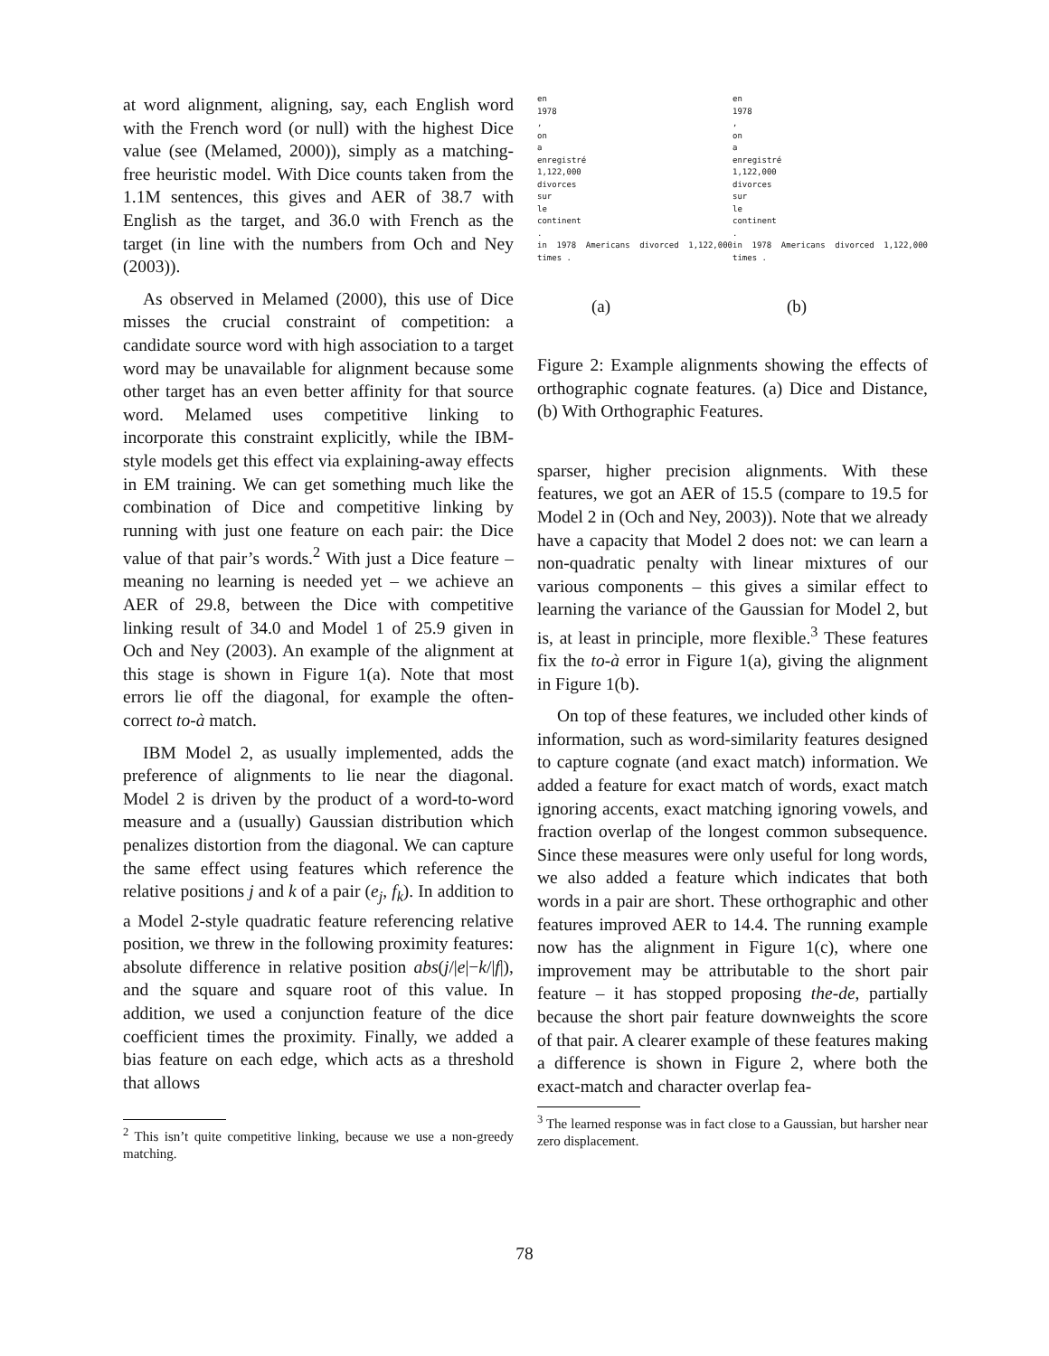at word alignment, aligning, say, each English word with the French word (or null) with the highest Dice value (see (Melamed, 2000)), simply as a matching-free heuristic model. With Dice counts taken from the 1.1M sentences, this gives and AER of 38.7 with English as the target, and 36.0 with French as the target (in line with the numbers from Och and Ney (2003)).
As observed in Melamed (2000), this use of Dice misses the crucial constraint of competition: a candidate source word with high association to a target word may be unavailable for alignment because some other target has an even better affinity for that source word. Melamed uses competitive linking to incorporate this constraint explicitly, while the IBM-style models get this effect via explaining-away effects in EM training. We can get something much like the combination of Dice and competitive linking by running with just one feature on each pair: the Dice value of that pair’s words.<sup>2</sup> With just a Dice feature – meaning no learning is needed yet – we achieve an AER of 29.8, between the Dice with competitive linking result of 34.0 and Model 1 of 25.9 given in Och and Ney (2003). An example of the alignment at this stage is shown in Figure 1(a). Note that most errors lie off the diagonal, for example the often-correct to-à match.
IBM Model 2, as usually implemented, adds the preference of alignments to lie near the diagonal. Model 2 is driven by the product of a word-to-word measure and a (usually) Gaussian distribution which penalizes distortion from the diagonal. We can capture the same effect using features which reference the relative positions j and k of a pair (e<sub>j</sub>, f<sub>k</sub>). In addition to a Model 2-style quadratic feature referencing relative position, we threw in the following proximity features: absolute difference in relative position abs(j/|e|−k/|f|), and the square and square root of this value. In addition, we used a conjunction feature of the dice coefficient times the proximity. Finally, we added a bias feature on each edge, which acts as a threshold that allows
<sup>2</sup> This isn’t quite competitive linking, because we use a non-greedy matching.
en
1978
,
on
a
enregistré
1,122,000
divorces
sur
le
continent
.
in 1978 Americans divorced 1,122,000 times .
(a)
en
1978
,
on
a
enregistré
1,122,000
divorces
sur
le
continent
.
in 1978 Americans divorced 1,122,000 times .
(b)
Figure 2: Example alignments showing the effects of orthographic cognate features. (a) Dice and Distance, (b) With Orthographic Features.
sparser, higher precision alignments. With these features, we got an AER of 15.5 (compare to 19.5 for Model 2 in (Och and Ney, 2003)). Note that we already have a capacity that Model 2 does not: we can learn a non-quadratic penalty with linear mixtures of our various components – this gives a similar effect to learning the variance of the Gaussian for Model 2, but is, at least in principle, more flexible.<sup>3</sup> These features fix the to-à error in Figure 1(a), giving the alignment in Figure 1(b).
On top of these features, we included other kinds of information, such as word-similarity features designed to capture cognate (and exact match) information. We added a feature for exact match of words, exact match ignoring accents, exact matching ignoring vowels, and fraction overlap of the longest common subsequence. Since these measures were only useful for long words, we also added a feature which indicates that both words in a pair are short. These orthographic and other features improved AER to 14.4. The running example now has the alignment in Figure 1(c), where one improvement may be attributable to the short pair feature – it has stopped proposing the-de, partially because the short pair feature downweights the score of that pair. A clearer example of these features making a difference is shown in Figure 2, where both the exact-match and character overlap fea-
<sup>3</sup> The learned response was in fact close to a Gaussian, but harsher near zero displacement.
78